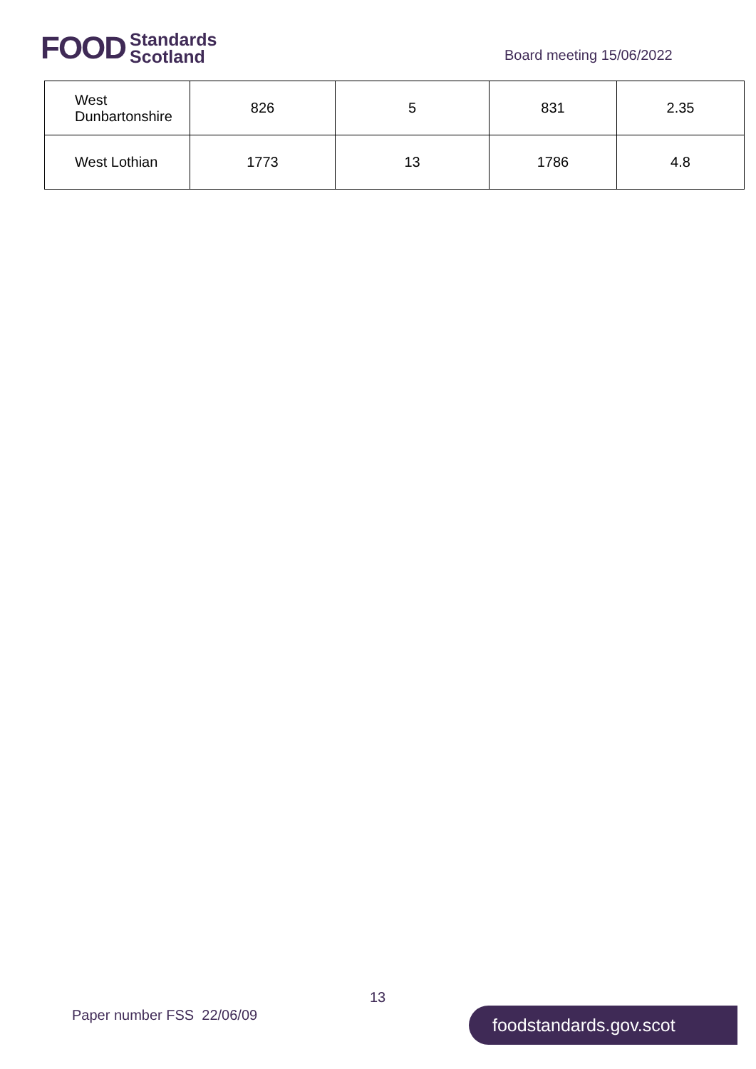FOOD Standards
Scotland
Board meeting 15/06/2022
| West Dunbartonshire | 826 | 5 | 831 | 2.35 |
| West Lothian | 1773 | 13 | 1786 | 4.8 |
13
Paper number FSS 22/06/09 foodstandards.gov.scot